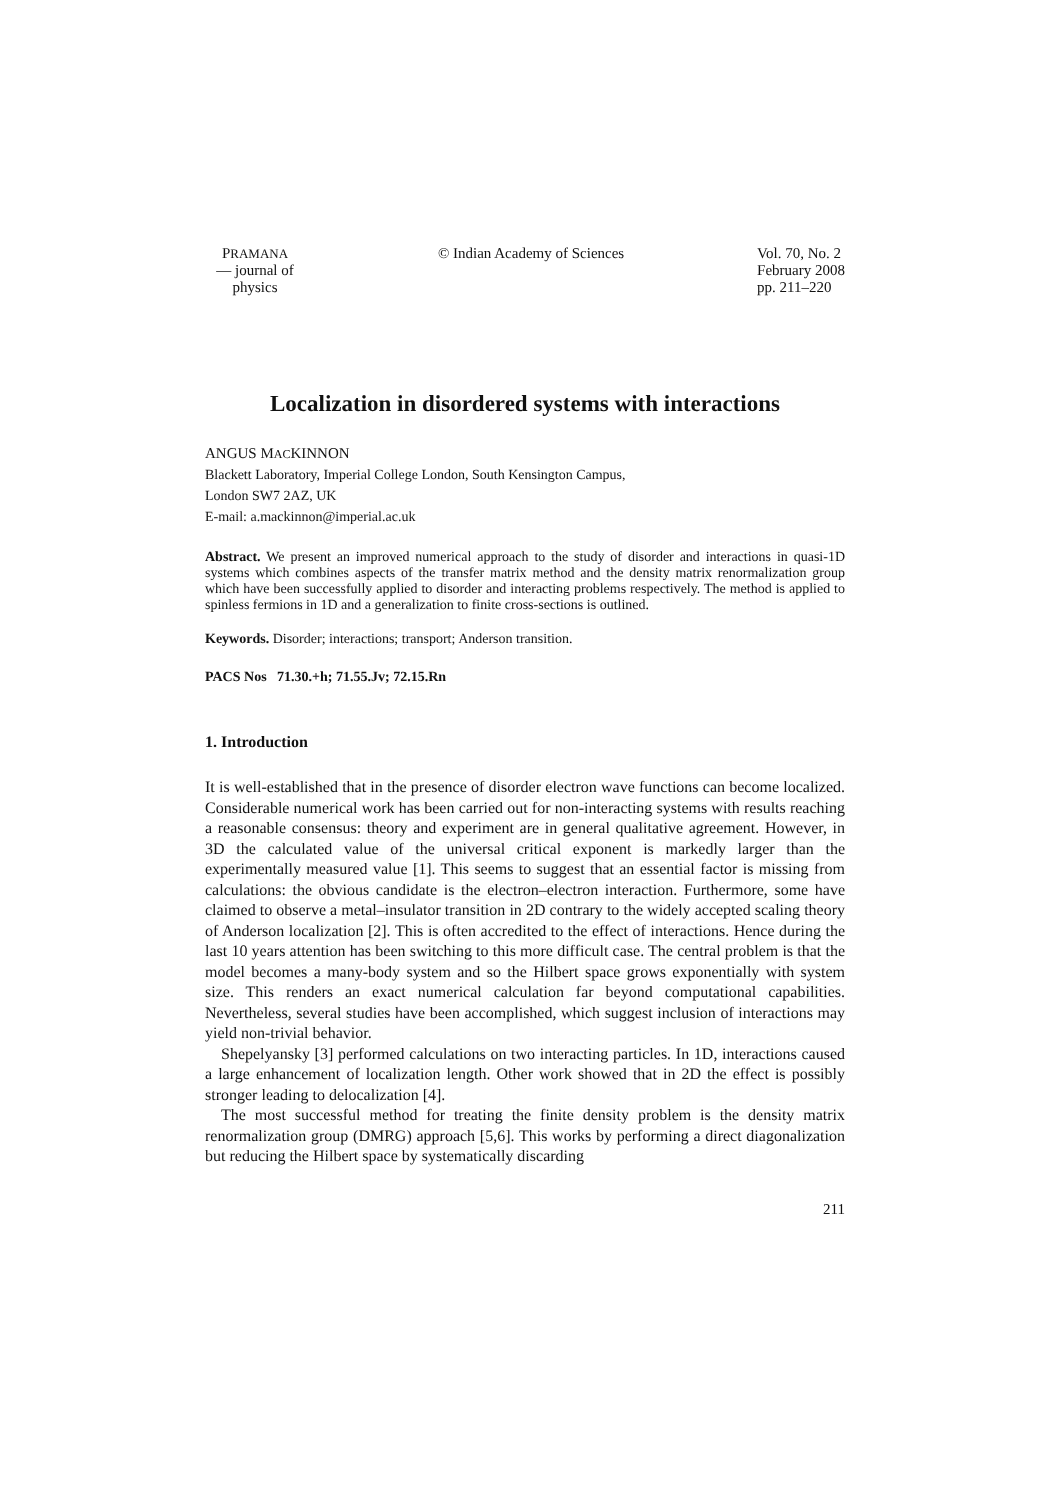PRAMANA
— journal of
physics
© Indian Academy of Sciences Vol. 70, No. 2
February 2008
pp. 211–220
Localization in disordered systems with interactions
ANGUS MACKINNON
Blackett Laboratory, Imperial College London, South Kensington Campus,
London SW7 2AZ, UK
E-mail: a.mackinnon@imperial.ac.uk
Abstract. We present an improved numerical approach to the study of disorder and interactions in quasi-1D systems which combines aspects of the transfer matrix method and the density matrix renormalization group which have been successfully applied to disorder and interacting problems respectively. The method is applied to spinless fermions in 1D and a generalization to finite cross-sections is outlined.
Keywords. Disorder; interactions; transport; Anderson transition.
PACS Nos 71.30.+h; 71.55.Jv; 72.15.Rn
1. Introduction
It is well-established that in the presence of disorder electron wave functions can become localized. Considerable numerical work has been carried out for non-interacting systems with results reaching a reasonable consensus: theory and experiment are in general qualitative agreement. However, in 3D the calculated value of the universal critical exponent is markedly larger than the experimentally measured value [1]. This seems to suggest that an essential factor is missing from calculations: the obvious candidate is the electron–electron interaction. Furthermore, some have claimed to observe a metal–insulator transition in 2D contrary to the widely accepted scaling theory of Anderson localization [2]. This is often accredited to the effect of interactions. Hence during the last 10 years attention has been switching to this more difficult case. The central problem is that the model becomes a many-body system and so the Hilbert space grows exponentially with system size. This renders an exact numerical calculation far beyond computational capabilities. Nevertheless, several studies have been accomplished, which suggest inclusion of interactions may yield non-trivial behavior.
Shepelyansky [3] performed calculations on two interacting particles. In 1D, interactions caused a large enhancement of localization length. Other work showed that in 2D the effect is possibly stronger leading to delocalization [4].
The most successful method for treating the finite density problem is the density matrix renormalization group (DMRG) approach [5,6]. This works by performing a direct diagonalization but reducing the Hilbert space by systematically discarding
211